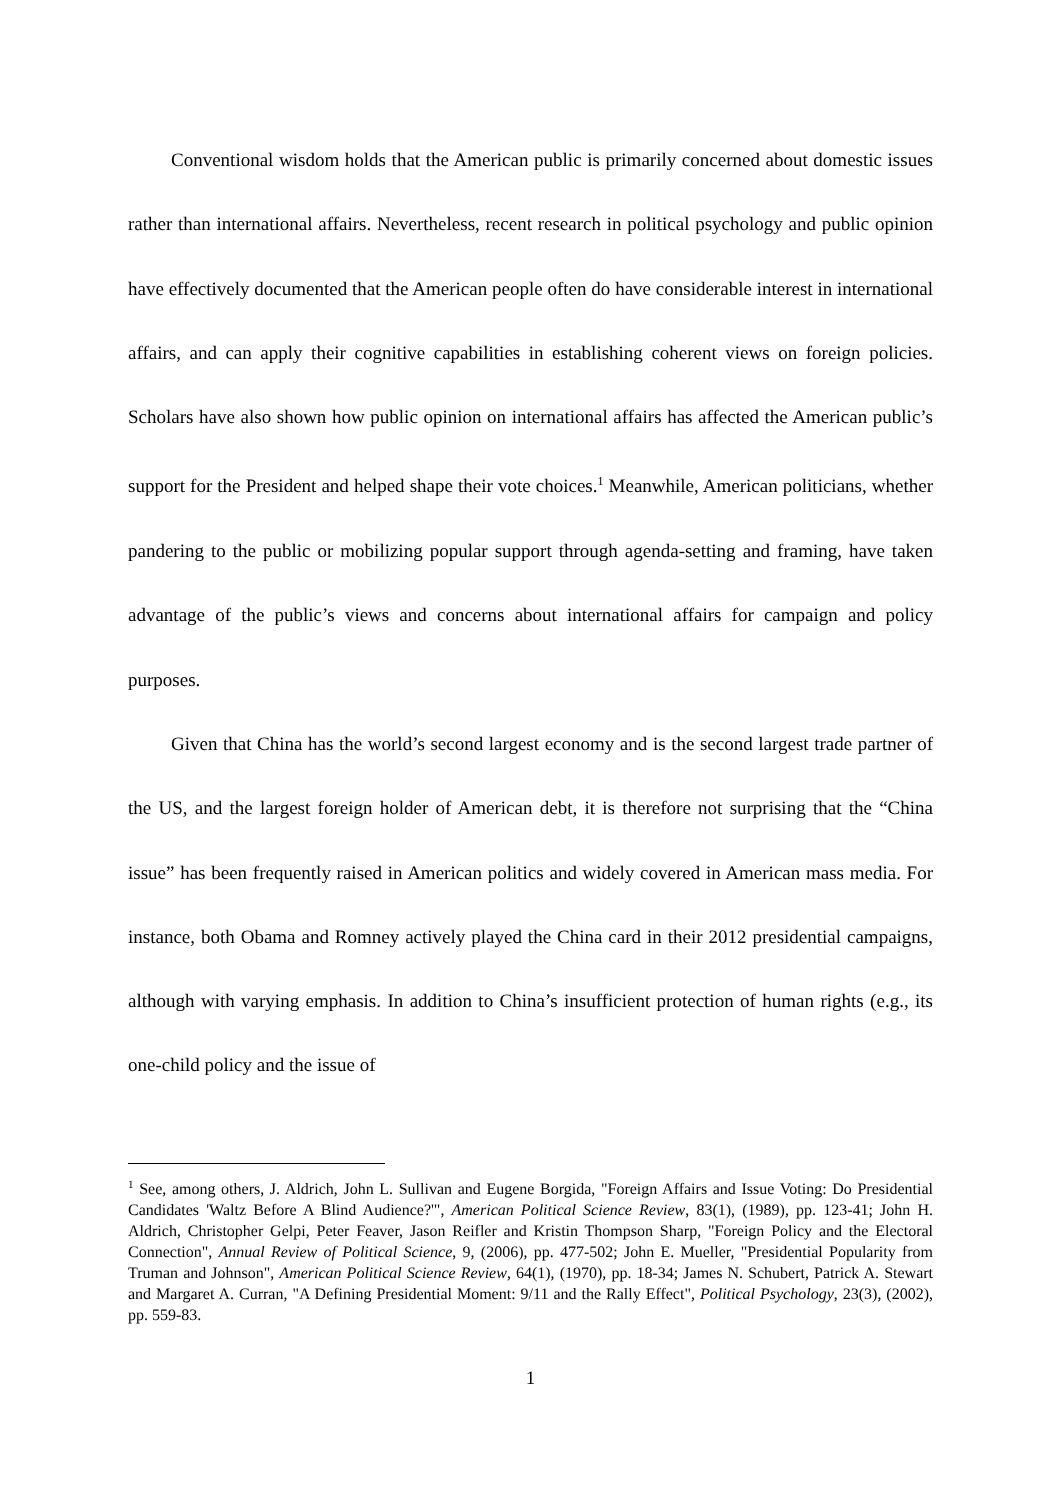Conventional wisdom holds that the American public is primarily concerned about domestic issues rather than international affairs. Nevertheless, recent research in political psychology and public opinion have effectively documented that the American people often do have considerable interest in international affairs, and can apply their cognitive capabilities in establishing coherent views on foreign policies. Scholars have also shown how public opinion on international affairs has affected the American public’s support for the President and helped shape their vote choices.<sup>1</sup> Meanwhile, American politicians, whether pandering to the public or mobilizing popular support through agenda-setting and framing, have taken advantage of the public’s views and concerns about international affairs for campaign and policy purposes.
Given that China has the world’s second largest economy and is the second largest trade partner of the US, and the largest foreign holder of American debt, it is therefore not surprising that the “China issue” has been frequently raised in American politics and widely covered in American mass media. For instance, both Obama and Romney actively played the China card in their 2012 presidential campaigns, although with varying emphasis. In addition to China’s insufficient protection of human rights (e.g., its one-child policy and the issue of
<sup>1</sup> See, among others, J. Aldrich, John L. Sullivan and Eugene Borgida, "Foreign Affairs and Issue Voting: Do Presidential Candidates 'Waltz Before A Blind Audience?'", American Political Science Review, 83(1), (1989), pp. 123-41; John H. Aldrich, Christopher Gelpi, Peter Feaver, Jason Reifler and Kristin Thompson Sharp, "Foreign Policy and the Electoral Connection", Annual Review of Political Science, 9, (2006), pp. 477-502; John E. Mueller, "Presidential Popularity from Truman and Johnson", American Political Science Review, 64(1), (1970), pp. 18-34; James N. Schubert, Patrick A. Stewart and Margaret A. Curran, "A Defining Presidential Moment: 9/11 and the Rally Effect", Political Psychology, 23(3), (2002), pp. 559-83.
1